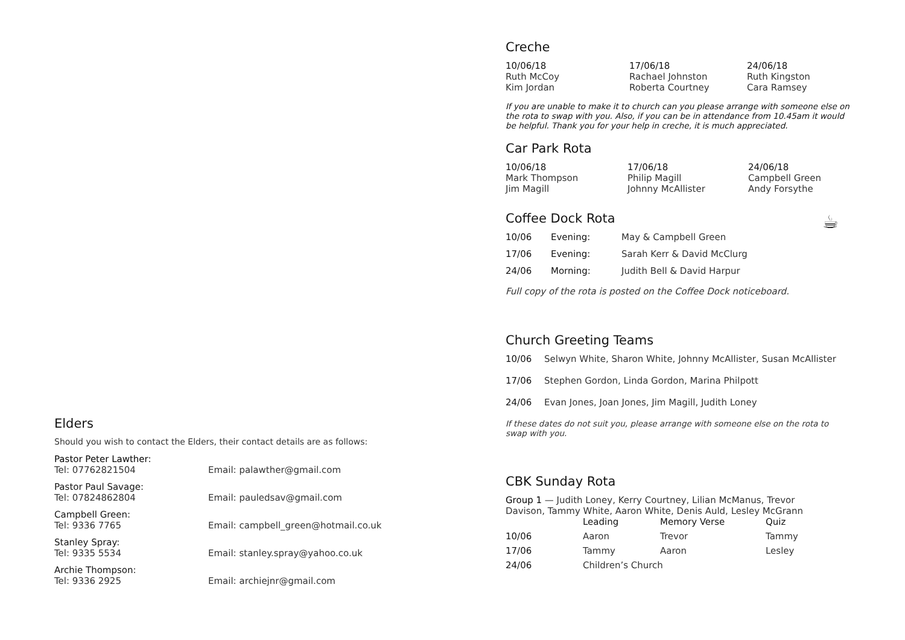Elders
Should you wish to contact the Elders, their contact details are as follows:
| Pastor Peter Lawther: | |
| Tel: 07762821504 | Email: palawther@gmail.com |
| Pastor Paul Savage: | |
| Tel: 07824862804 | Email: pauledsav@gmail.com |
| Campbell Green: | |
| Tel: 9336 7765 | Email: campbell_green@hotmail.co.uk |
| Stanley Spray: | |
| Tel: 9335 5534 | Email: stanley.spray@yahoo.co.uk |
| Archie Thompson: | |
| Tel: 9336 2925 | Email: archiejnr@gmail.com |
Creche
| 10/06/18 | 17/06/18 | 24/06/18 |
| --- | --- | --- |
| Ruth McCoy | Rachael Johnston | Ruth Kingston |
| Kim Jordan | Roberta Courtney | Cara Ramsey |
If you are unable to make it to church can you please arrange with someone else on the rota to swap with you. Also, if you can be in attendance from 10.45am it would be helpful. Thank you for your help in creche, it is much appreciated.
Car Park Rota
| 10/06/18 | 17/06/18 | 24/06/18 |
| --- | --- | --- |
| Mark Thompson | Philip Magill | Campbell Green |
| Jim Magill | Johnny McAllister | Andy Forsythe |
Coffee Dock Rota ☕
| 10/06 | Evening: | May & Campbell Green |
| 17/06 | Evening: | Sarah Kerr & David McClurg |
| 24/06 | Morning: | Judith Bell & David Harpur |
Full copy of the rota is posted on the Coffee Dock noticeboard.
Church Greeting Teams
| 10/06 | Selwyn White, Sharon White, Johnny McAllister, Susan McAllister |
| 17/06 | Stephen Gordon, Linda Gordon, Marina Philpott |
| 24/06 | Evan Jones, Joan Jones, Jim Magill, Judith Loney |
If these dates do not suit you, please arrange with someone else on the rota to swap with you.
CBK Sunday Rota
Group 1 — Judith Loney, Kerry Courtney, Lilian McManus, Trevor Davison, Tammy White, Aaron White, Denis Auld, Lesley McGrann
| | Leading | Memory Verse | Quiz |
| --- | --- | --- | --- |
| 10/06 | Aaron | Trevor | Tammy |
| 17/06 | Tammy | Aaron | Lesley |
| 24/06 | Children’s Church | | |